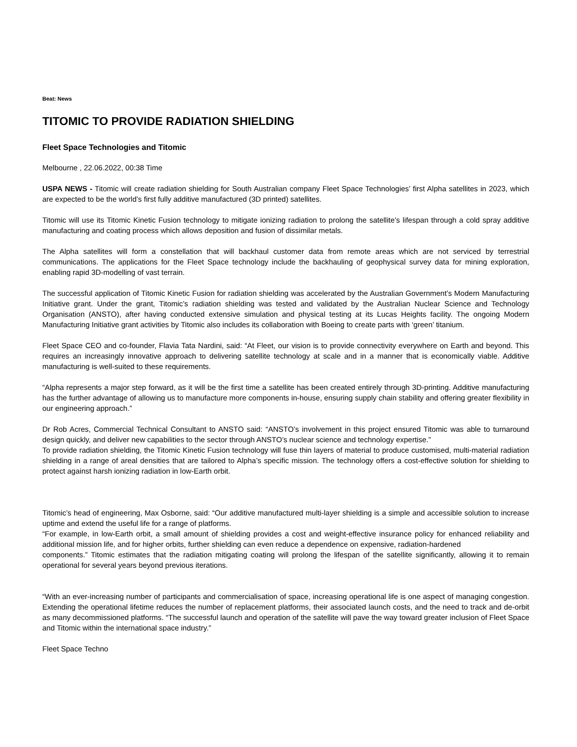Beat: News
TITOMIC TO PROVIDE RADIATION SHIELDING
Fleet Space Technologies and Titomic
Melbourne , 22.06.2022, 00:38 Time
USPA NEWS - Titomic will create radiation shielding for South Australian company Fleet Space Technologies’ first Alpha satellites in 2023, which are expected to be the world’s first fully additive manufactured (3D printed) satellites.
Titomic will use its Titomic Kinetic Fusion technology to mitigate ionizing radiation to prolong the satellite’s lifespan through a cold spray additive manufacturing and coating process which allows deposition and fusion of dissimilar metals.
The Alpha satellites will form a constellation that will backhaul customer data from remote areas which are not serviced by terrestrial communications. The applications for the Fleet Space technology include the backhauling of geophysical survey data for mining exploration, enabling rapid 3D-modelling of vast terrain.
The successful application of Titomic Kinetic Fusion for radiation shielding was accelerated by the Australian Government’s Modern Manufacturing Initiative grant. Under the grant, Titomic’s radiation shielding was tested and validated by the Australian Nuclear Science and Technology Organisation (ANSTO), after having conducted extensive simulation and physical testing at its Lucas Heights facility. The ongoing Modern Manufacturing Initiative grant activities by Titomic also includes its collaboration with Boeing to create parts with ‘green’ titanium.
Fleet Space CEO and co-founder, Flavia Tata Nardini, said: “At Fleet, our vision is to provide connectivity everywhere on Earth and beyond. This requires an increasingly innovative approach to delivering satellite technology at scale and in a manner that is economically viable. Additive manufacturing is well-suited to these requirements.
“Alpha represents a major step forward, as it will be the first time a satellite has been created entirely through 3D-printing. Additive manufacturing has the further advantage of allowing us to manufacture more components in-house, ensuring supply chain stability and offering greater flexibility in our engineering approach.”
Dr Rob Acres, Commercial Technical Consultant to ANSTO said: “ANSTO’s involvement in this project ensured Titomic was able to turnaround design quickly, and deliver new capabilities to the sector through ANSTO’s nuclear science and technology expertise.”
To provide radiation shielding, the Titomic Kinetic Fusion technology will fuse thin layers of material to produce customised, multi-material radiation shielding in a range of areal densities that are tailored to Alpha’s specific mission. The technology offers a cost-effective solution for shielding to protect against harsh ionizing radiation in low-Earth orbit.
Titomic’s head of engineering, Max Osborne, said: “Our additive manufactured multi-layer shielding is a simple and accessible solution to increase uptime and extend the useful life for a range of platforms.
“For example, in low-Earth orbit, a small amount of shielding provides a cost and weight-effective insurance policy for enhanced reliability and additional mission life, and for higher orbits, further shielding can even reduce a dependence on expensive, radiation-hardened
components.” Titomic estimates that the radiation mitigating coating will prolong the lifespan of the satellite significantly, allowing it to remain operational for several years beyond previous iterations.
“With an ever-increasing number of participants and commercialisation of space, increasing operational life is one aspect of managing congestion. Extending the operational lifetime reduces the number of replacement platforms, their associated launch costs, and the need to track and de-orbit as many decommissioned platforms. “The successful launch and operation of the satellite will pave the way toward greater inclusion of Fleet Space and Titomic within the international space industry.”
Fleet Space Techno